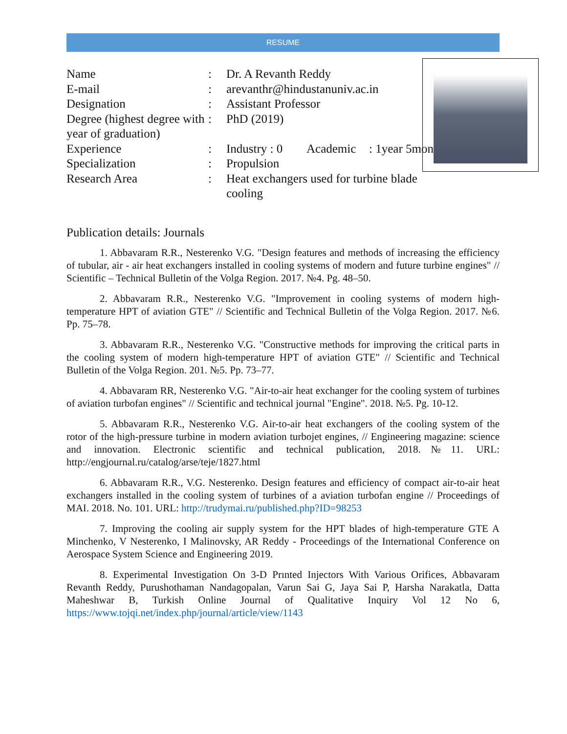RESUME
| Name | : | Dr. A Revanth Reddy | | |
| E-mail | : | arevanthr@hindustanuniv.ac.in | | |
| Designation | : | Assistant Professor | | |
| Degree (highest degree with year of graduation) | : | PhD (2019) | | |
| Experience | : | Industry : 0 | Academic | : 1year 5months |
| Specialization | : | Propulsion | | |
| Research Area | : | Heat exchangers used for turbine blade cooling | | |
Publication details: Journals
1. Abbavaram R.R., Nesterenko V.G. "Design features and methods of increasing the efficiency of tubular, air - air heat exchangers installed in cooling systems of modern and future turbine engines" // Scientific – Technical Bulletin of the Volga Region. 2017. №4. Pg. 48–50.
2. Abbavaram R.R., Nesterenko V.G. "Improvement in cooling systems of modern high-temperature HPT of aviation GTE" // Scientific and Technical Bulletin of the Volga Region. 2017. №6. Pp. 75–78.
3. Abbavaram R.R., Nesterenko V.G. "Constructive methods for improving the critical parts in the cooling system of modern high-temperature HPT of aviation GTE" // Scientific and Technical Bulletin of the Volga Region. 201. №5. Pp. 73–77.
4. Abbavaram RR, Nesterenko V.G. "Air-to-air heat exchanger for the cooling system of turbines of aviation turbofan engines" // Scientific and technical journal "Engine". 2018. №5. Pg. 10-12.
5. Abbavaram R.R., Nesterenko V.G. Air-to-air heat exchangers of the cooling system of the rotor of the high-pressure turbine in modern aviation turbojet engines, // Engineering magazine: science and innovation. Electronic scientific and technical publication, 2018.№11. URL: http://engjournal.ru/catalog/arse/teje/1827.html
6. Abbavaram R.R., V.G. Nesterenko. Design features and efficiency of compact air-to-air heat exchangers installed in the cooling system of turbines of a aviation turbofan engine // Proceedings of MAI. 2018. No. 101. URL: http://trudymai.ru/published.php?ID=98253
7. Improving the cooling air supply system for the HPT blades of high-temperature GTE A Minchenko, V Nesterenko, I Malinovsky, AR Reddy - Proceedings of the International Conference on Aerospace System Science and Engineering 2019.
8. Experimental Investigation On 3-D Prınted Injectors With Various Orifices, Abbavaram Revanth Reddy, Purushothaman Nandagopalan, Varun Sai G, Jaya Sai P, Harsha Narakatla, Datta Maheshwar B, Turkish Online Journal of Qualitative Inquiry Vol 12 No 6, https://www.tojqi.net/index.php/journal/article/view/1143